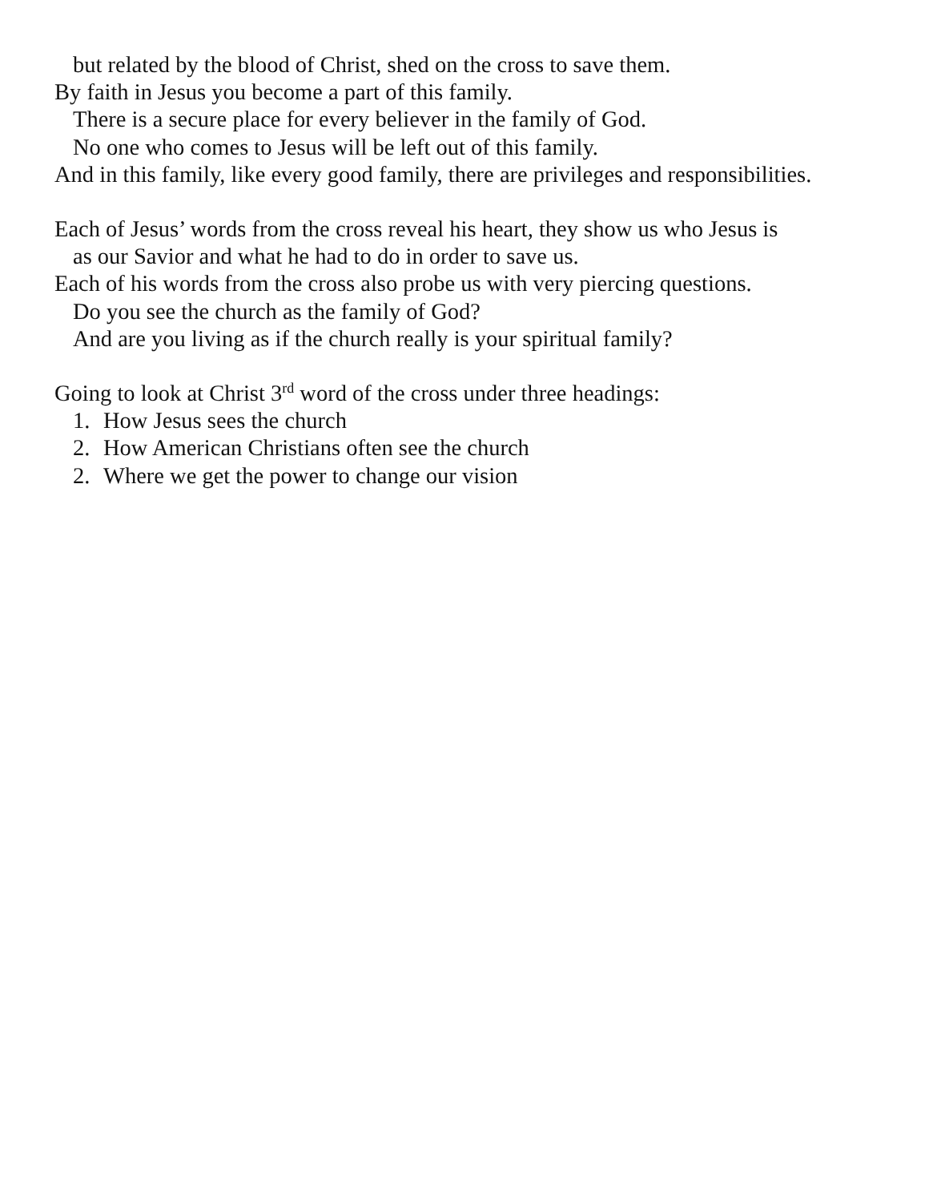but related by the blood of Christ, shed on the cross to save them.
By faith in Jesus you become a part of this family.
There is a secure place for every believer in the family of God.
No one who comes to Jesus will be left out of this family.
And in this family, like every good family, there are privileges and responsibilities.
Each of Jesus’ words from the cross reveal his heart, they show us who Jesus is
as our Savior and what he had to do in order to save us.
Each of his words from the cross also probe us with very piercing questions.
Do you see the church as the family of God?
And are you living as if the church really is your spiritual family?
Going to look at Christ 3<sup>rd</sup> word of the cross under three headings:
1. How Jesus sees the church
2. How American Christians often see the church
2. Where we get the power to change our vision